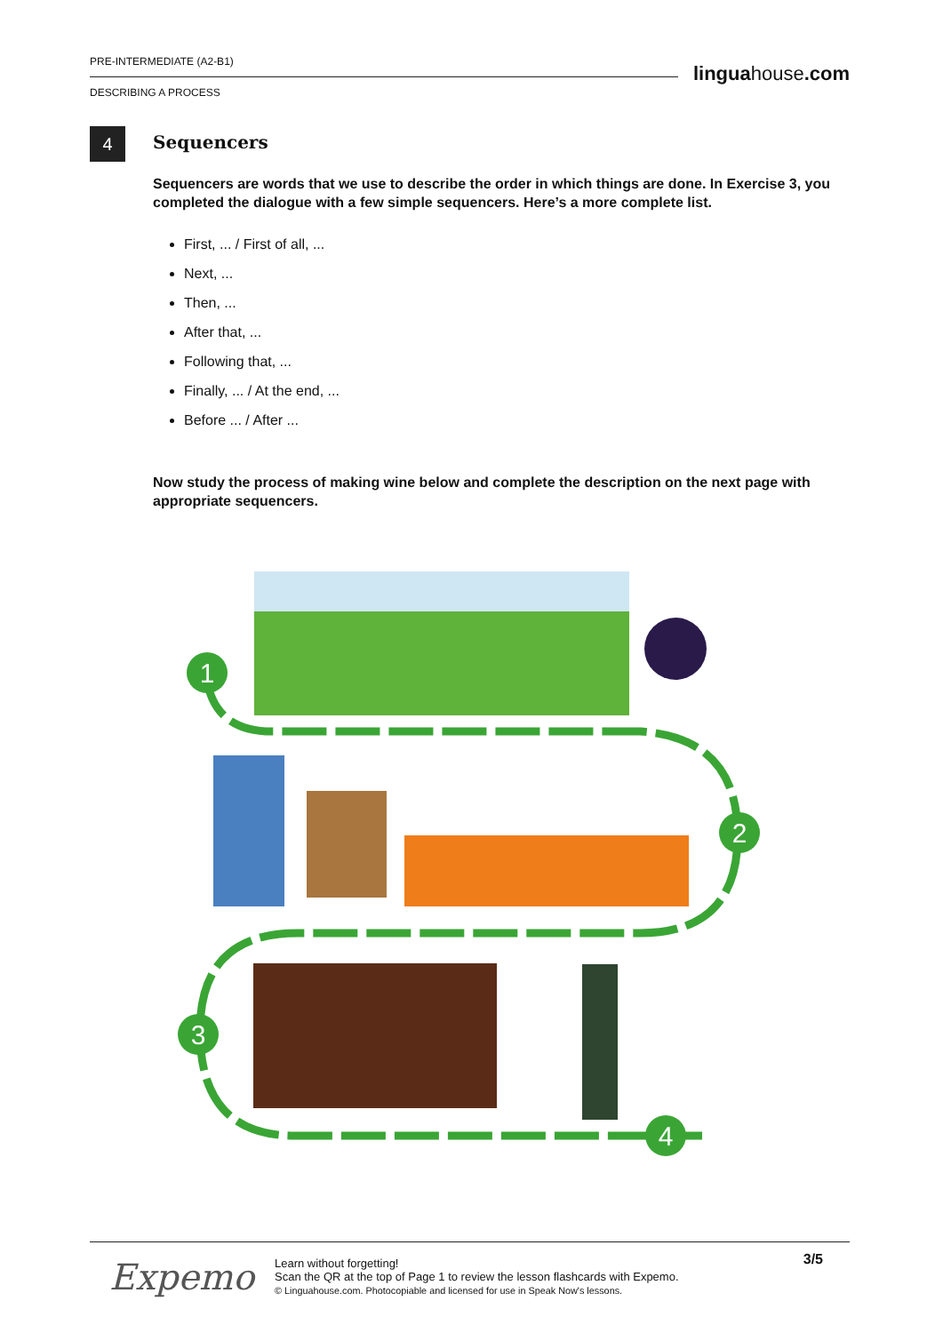PRE-INTERMEDIATE (A2-B1)
DESCRIBING A PROCESS
linguahouse.com
4
Sequencers
Sequencers are words that we use to describe the order in which things are done. In Exercise 3, you completed the dialogue with a few simple sequencers. Here’s a more complete list.
First, ... / First of all, ...
Next, ...
Then, ...
After that, ...
Following that, ...
Finally, ... / At the end, ...
Before ... / After ...
Now study the process of making wine below and complete the description on the next page with appropriate sequencers.
1
2
3
4
Expemo
Learn without forgetting!
Scan the QR at the top of Page 1 to review the lesson flashcards with Expemo.
© Linguahouse.com. Photocopiable and licensed for use in Speak Now's lessons.
3/5